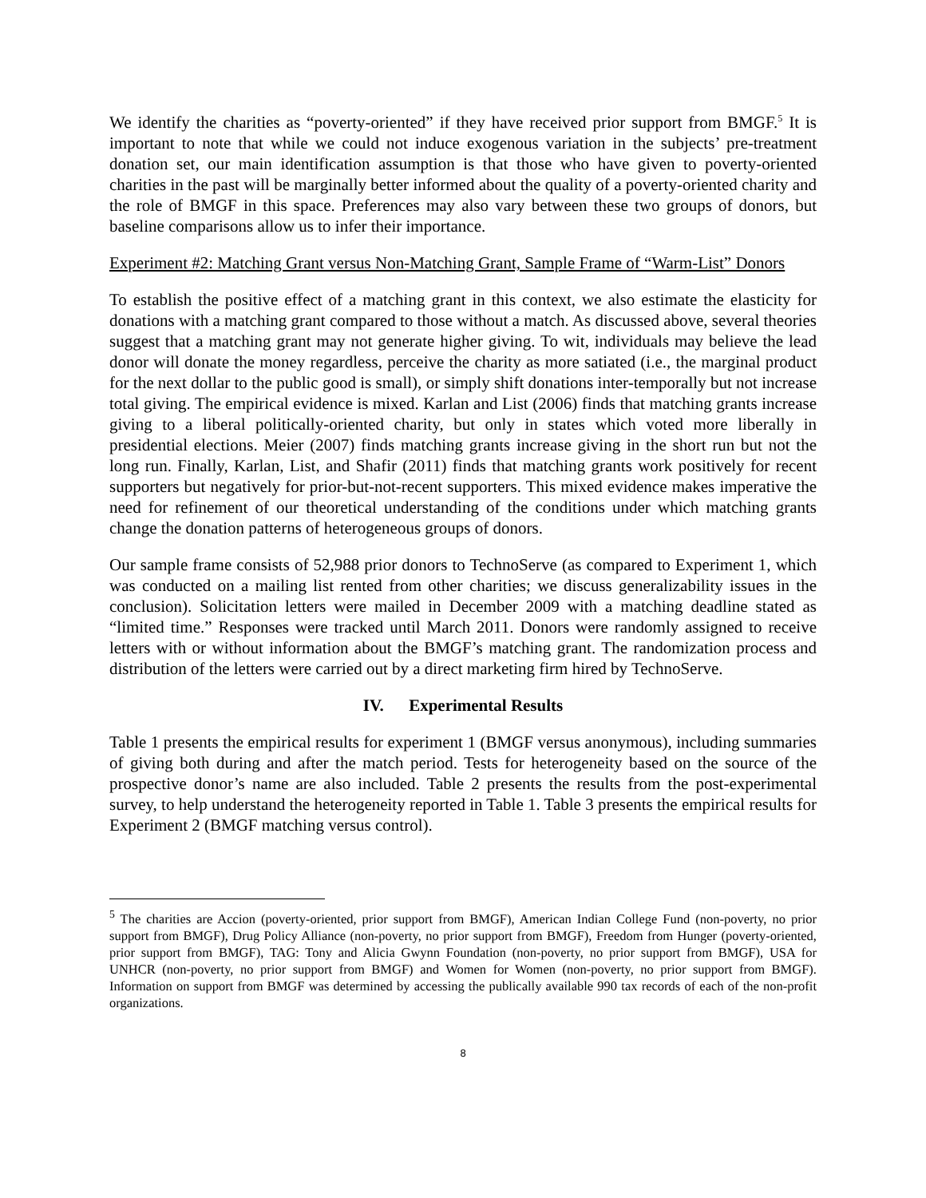We identify the charities as “poverty-oriented” if they have received prior support from BMGF.<sup>5</sup> It is important to note that while we could not induce exogenous variation in the subjects’ pre-treatment donation set, our main identification assumption is that those who have given to poverty-oriented charities in the past will be marginally better informed about the quality of a poverty-oriented charity and the role of BMGF in this space. Preferences may also vary between these two groups of donors, but baseline comparisons allow us to infer their importance.
Experiment #2: Matching Grant versus Non-Matching Grant, Sample Frame of “Warm-List” Donors
To establish the positive effect of a matching grant in this context, we also estimate the elasticity for donations with a matching grant compared to those without a match. As discussed above, several theories suggest that a matching grant may not generate higher giving. To wit, individuals may believe the lead donor will donate the money regardless, perceive the charity as more satiated (i.e., the marginal product for the next dollar to the public good is small), or simply shift donations inter-temporally but not increase total giving. The empirical evidence is mixed. Karlan and List (2006) finds that matching grants increase giving to a liberal politically-oriented charity, but only in states which voted more liberally in presidential elections. Meier (2007) finds matching grants increase giving in the short run but not the long run. Finally, Karlan, List, and Shafir (2011) finds that matching grants work positively for recent supporters but negatively for prior-but-not-recent supporters. This mixed evidence makes imperative the need for refinement of our theoretical understanding of the conditions under which matching grants change the donation patterns of heterogeneous groups of donors.
Our sample frame consists of 52,988 prior donors to TechnoServe (as compared to Experiment 1, which was conducted on a mailing list rented from other charities; we discuss generalizability issues in the conclusion). Solicitation letters were mailed in December 2009 with a matching deadline stated as “limited time.” Responses were tracked until March 2011. Donors were randomly assigned to receive letters with or without information about the BMGF’s matching grant. The randomization process and distribution of the letters were carried out by a direct marketing firm hired by TechnoServe.
IV. Experimental Results
Table 1 presents the empirical results for experiment 1 (BMGF versus anonymous), including summaries of giving both during and after the match period. Tests for heterogeneity based on the source of the prospective donor’s name are also included. Table 2 presents the results from the post-experimental survey, to help understand the heterogeneity reported in Table 1. Table 3 presents the empirical results for Experiment 2 (BMGF matching versus control).
<sup>5</sup> The charities are Accion (poverty-oriented, prior support from BMGF), American Indian College Fund (non-poverty, no prior support from BMGF), Drug Policy Alliance (non-poverty, no prior support from BMGF), Freedom from Hunger (poverty-oriented, prior support from BMGF), TAG: Tony and Alicia Gwynn Foundation (non-poverty, no prior support from BMGF), USA for UNHCR (non-poverty, no prior support from BMGF) and Women for Women (non-poverty, no prior support from BMGF). Information on support from BMGF was determined by accessing the publically available 990 tax records of each of the non-profit organizations.
8